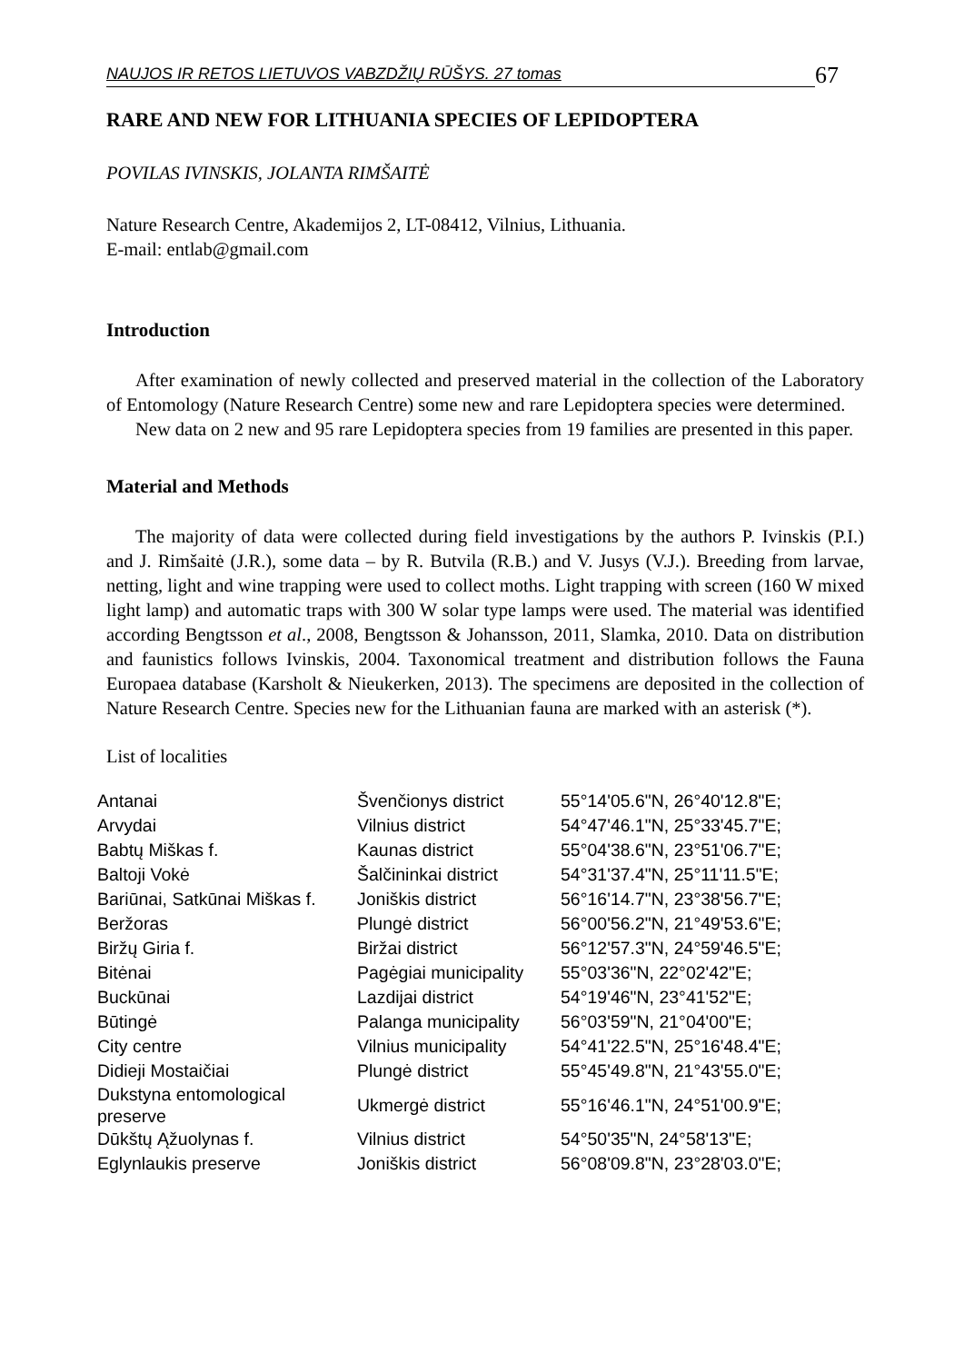NAUJOS IR RETOS LIETUVOS VABZDŽIŲ RŪŠYS. 27 tomas 67
RARE AND NEW FOR LITHUANIA SPECIES OF LEPIDOPTERA
POVILAS IVINSKIS, JOLANTA RIMŠAITĖ
Nature Research Centre, Akademijos 2, LT-08412, Vilnius, Lithuania.
E-mail: entlab@gmail.com
Introduction
After examination of newly collected and preserved material in the collection of the Laboratory of Entomology (Nature Research Centre) some new and rare Lepidoptera species were determined.
New data on 2 new and 95 rare Lepidoptera species from 19 families are presented in this paper.
Material and Methods
The majority of data were collected during field investigations by the authors P. Ivinskis (P.I.) and J. Rimšaitė (J.R.), some data – by R. Butvila (R.B.) and V. Jusys (V.J.). Breeding from larvae, netting, light and wine trapping were used to collect moths. Light trapping with screen (160 W mixed light lamp) and automatic traps with 300 W solar type lamps were used. The material was identified according Bengtsson et al., 2008, Bengtsson & Johansson, 2011, Slamka, 2010. Data on distribution and faunistics follows Ivinskis, 2004. Taxonomical treatment and distribution follows the Fauna Europaea database (Karsholt & Nieukerken, 2013). The specimens are deposited in the collection of Nature Research Centre. Species new for the Lithuanian fauna are marked with an asterisk (*).
List of localities
| Antanai | Švenčionys district | 55°14'05.6"N, 26°40'12.8"E; |
| Arvydai | Vilnius district | 54°47'46.1"N, 25°33'45.7"E; |
| Babtų Miškas f. | Kaunas district | 55°04'38.6"N, 23°51'06.7"E; |
| Baltoji Vokė | Šalčininkai district | 54°31'37.4"N, 25°11'11.5"E; |
| Bariūnai, Satkūnai Miškas f. | Joniškis district | 56°16'14.7"N, 23°38'56.7"E; |
| Beržoras | Plungė district | 56°00'56.2"N, 21°49'53.6"E; |
| Biržų Giria f. | Biržai district | 56°12'57.3"N, 24°59'46.5"E; |
| Bitėnai | Pagėgiai municipality | 55°03'36"N, 22°02'42"E; |
| Buckūnai | Lazdijai district | 54°19'46"N, 23°41'52"E; |
| Būtingė | Palanga municipality | 56°03'59"N, 21°04'00"E; |
| City centre | Vilnius municipality | 54°41'22.5"N, 25°16'48.4"E; |
| Didieji Mostaičiai | Plungė district | 55°45'49.8"N, 21°43'55.0"E; |
| Dukstyna entomological preserve | Ukmergė district | 55°16'46.1"N, 24°51'00.9"E; |
| Dūkštų Ąžuolynas f. | Vilnius district | 54°50'35"N, 24°58'13"E; |
| Eglynlaukis preserve | Joniškis district | 56°08'09.8"N, 23°28'03.0"E; |